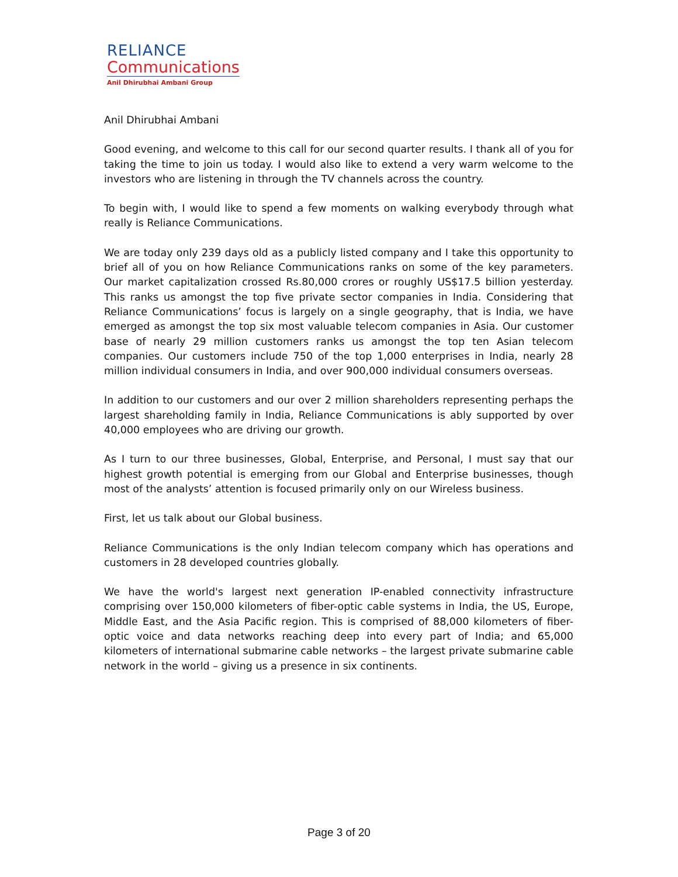RELIANCE
Communications
Anil Dhirubhai Ambani Group
Anil Dhirubhai Ambani
Good evening, and welcome to this call for our second quarter results. I thank all of you for taking the time to join us today. I would also like to extend a very warm welcome to the investors who are listening in through the TV channels across the country.
To begin with, I would like to spend a few moments on walking everybody through what really is Reliance Communications.
We are today only 239 days old as a publicly listed company and I take this opportunity to brief all of you on how Reliance Communications ranks on some of the key parameters. Our market capitalization crossed Rs.80,000 crores or roughly US$17.5 billion yesterday. This ranks us amongst the top five private sector companies in India. Considering that Reliance Communications’ focus is largely on a single geography, that is India, we have emerged as amongst the top six most valuable telecom companies in Asia. Our customer base of nearly 29 million customers ranks us amongst the top ten Asian telecom companies. Our customers include 750 of the top 1,000 enterprises in India, nearly 28 million individual consumers in India, and over 900,000 individual consumers overseas.
In addition to our customers and our over 2 million shareholders representing perhaps the largest shareholding family in India, Reliance Communications is ably supported by over 40,000 employees who are driving our growth.
As I turn to our three businesses, Global, Enterprise, and Personal, I must say that our highest growth potential is emerging from our Global and Enterprise businesses, though most of the analysts’ attention is focused primarily only on our Wireless business.
First, let us talk about our Global business.
Reliance Communications is the only Indian telecom company which has operations and customers in 28 developed countries globally.
We have the world's largest next generation IP-enabled connectivity infrastructure comprising over 150,000 kilometers of fiber-optic cable systems in India, the US, Europe, Middle East, and the Asia Pacific region. This is comprised of 88,000 kilometers of fiber-optic voice and data networks reaching deep into every part of India; and 65,000 kilometers of international submarine cable networks – the largest private submarine cable network in the world – giving us a presence in six continents.
Page 3 of 20